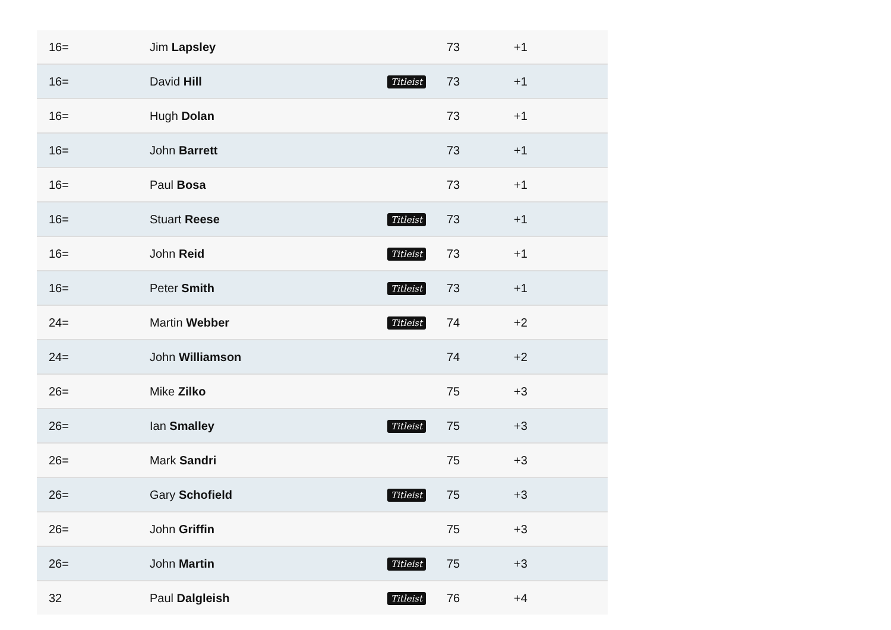| 16= | Jim Lapsley | | 73 | +1 |
| 16= | David Hill | Titleist | 73 | +1 |
| 16= | Hugh Dolan | | 73 | +1 |
| 16= | John Barrett | | 73 | +1 |
| 16= | Paul Bosa | | 73 | +1 |
| 16= | Stuart Reese | Titleist | 73 | +1 |
| 16= | John Reid | Titleist | 73 | +1 |
| 16= | Peter Smith | Titleist | 73 | +1 |
| 24= | Martin Webber | Titleist | 74 | +2 |
| 24= | John Williamson | | 74 | +2 |
| 26= | Mike Zilko | | 75 | +3 |
| 26= | Ian Smalley | Titleist | 75 | +3 |
| 26= | Mark Sandri | | 75 | +3 |
| 26= | Gary Schofield | Titleist | 75 | +3 |
| 26= | John Griffin | | 75 | +3 |
| 26= | John Martin | Titleist | 75 | +3 |
| 32 | Paul Dalgleish | Titleist | 76 | +4 |